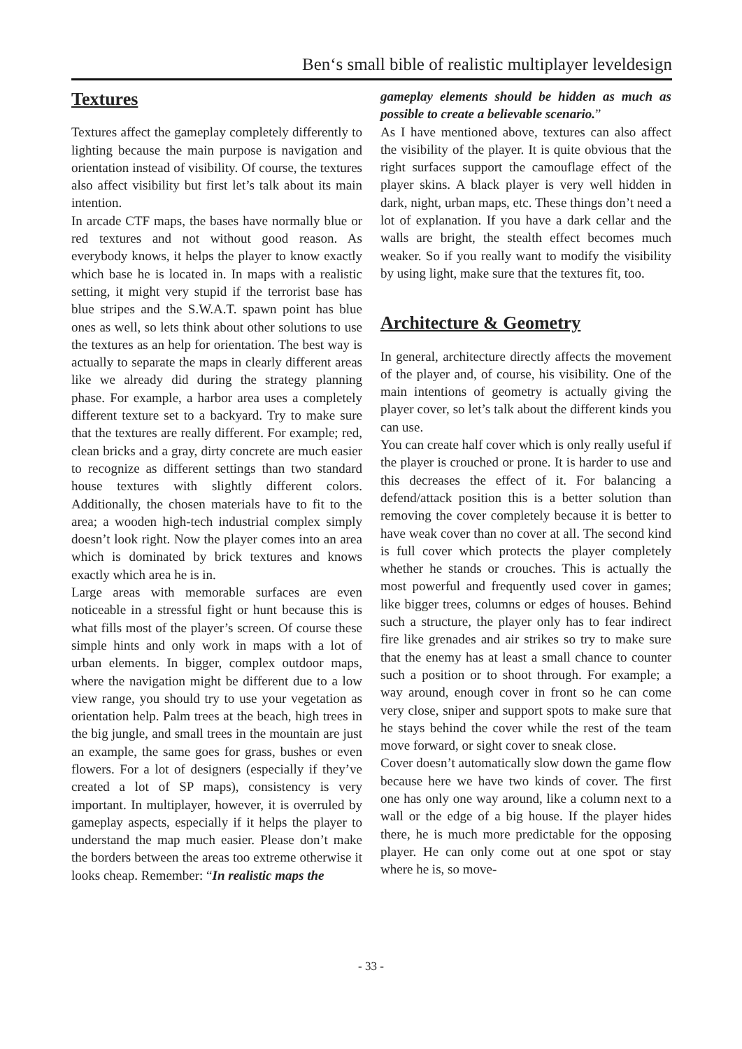Ben‘s small bible of realistic multiplayer leveldesign
Textures
Textures affect the gameplay completely differently to lighting because the main purpose is navigation and orientation instead of visibility. Of course, the textures also affect visibility but first let’s talk about its main intention.
In arcade CTF maps, the bases have normally blue or red textures and not without good reason. As everybody knows, it helps the player to know exactly which base he is located in. In maps with a realistic setting, it might very stupid if the terrorist base has blue stripes and the S.W.A.T. spawn point has blue ones as well, so lets think about other solutions to use the textures as an help for orientation. The best way is actually to separate the maps in clearly different areas like we already did during the strategy planning phase. For example, a harbor area uses a completely different texture set to a backyard. Try to make sure that the textures are really different. For example; red, clean bricks and a gray, dirty concrete are much easier to recognize as different settings than two standard house textures with slightly different colors. Additionally, the chosen materials have to fit to the area; a wooden high-tech industrial complex simply doesn’t look right. Now the player comes into an area which is dominated by brick textures and knows exactly which area he is in.
Large areas with memorable surfaces are even noticeable in a stressful fight or hunt because this is what fills most of the player’s screen. Of course these simple hints and only work in maps with a lot of urban elements. In bigger, complex outdoor maps, where the navigation might be different due to a low view range, you should try to use your vegetation as orientation help. Palm trees at the beach, high trees in the big jungle, and small trees in the mountain are just an example, the same goes for grass, bushes or even flowers. For a lot of designers (especially if they’ve created a lot of SP maps), consistency is very important. In multiplayer, however, it is overruled by gameplay aspects, especially if it helps the player to understand the map much easier. Please don’t make the borders between the areas too extreme otherwise it looks cheap. Remember: “In realistic maps the
gameplay elements should be hidden as much as possible to create a believable scenario.”
As I have mentioned above, textures can also affect the visibility of the player. It is quite obvious that the right surfaces support the camouflage effect of the player skins. A black player is very well hidden in dark, night, urban maps, etc. These things don’t need a lot of explanation. If you have a dark cellar and the walls are bright, the stealth effect becomes much weaker. So if you really want to modify the visibility by using light, make sure that the textures fit, too.
Architecture & Geometry
In general, architecture directly affects the movement of the player and, of course, his visibility. One of the main intentions of geometry is actually giving the player cover, so let’s talk about the different kinds you can use.
You can create half cover which is only really useful if the player is crouched or prone. It is harder to use and this decreases the effect of it. For balancing a defend/attack position this is a better solution than removing the cover completely because it is better to have weak cover than no cover at all. The second kind is full cover which protects the player completely whether he stands or crouches. This is actually the most powerful and frequently used cover in games; like bigger trees, columns or edges of houses. Behind such a structure, the player only has to fear indirect fire like grenades and air strikes so try to make sure that the enemy has at least a small chance to counter such a position or to shoot through. For example; a way around, enough cover in front so he can come very close, sniper and support spots to make sure that he stays behind the cover while the rest of the team move forward, or sight cover to sneak close.
Cover doesn’t automatically slow down the game flow because here we have two kinds of cover. The first one has only one way around, like a column next to a wall or the edge of a big house. If the player hides there, he is much more predictable for the opposing player. He can only come out at one spot or stay where he is, so move-
- 33 -